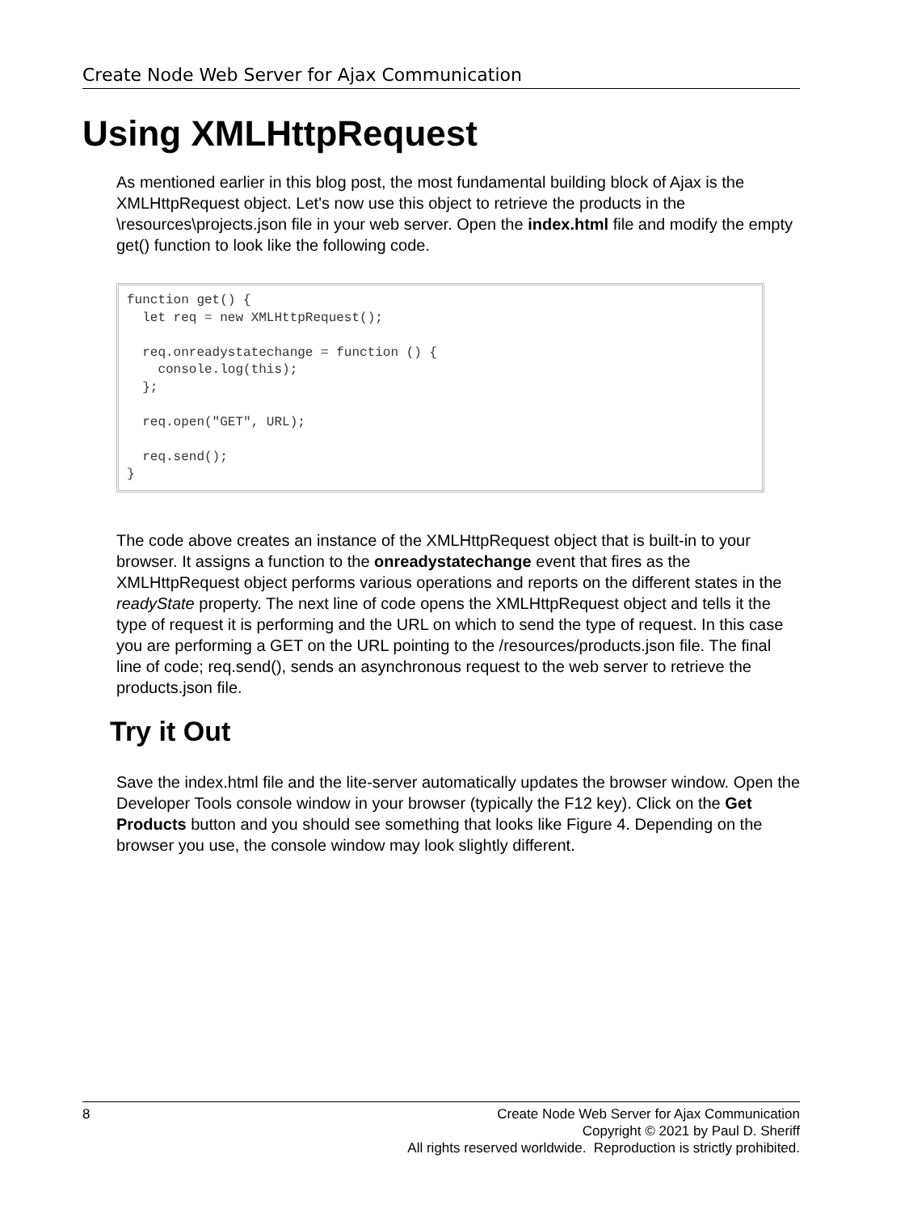Create Node Web Server for Ajax Communication
Using XMLHttpRequest
As mentioned earlier in this blog post, the most fundamental building block of Ajax is the XMLHttpRequest object. Let's now use this object to retrieve the products in the \resources\projects.json file in your web server. Open the index.html file and modify the empty get() function to look like the following code.
function get() {
  let req = new XMLHttpRequest();

  req.onreadystatechange = function () {
    console.log(this);
  };

  req.open("GET", URL);

  req.send();
}
The code above creates an instance of the XMLHttpRequest object that is built-in to your browser. It assigns a function to the onreadystatechange event that fires as the XMLHttpRequest object performs various operations and reports on the different states in the readyState property. The next line of code opens the XMLHttpRequest object and tells it the type of request it is performing and the URL on which to send the type of request. In this case you are performing a GET on the URL pointing to the /resources/products.json file. The final line of code; req.send(), sends an asynchronous request to the web server to retrieve the products.json file.
Try it Out
Save the index.html file and the lite-server automatically updates the browser window. Open the Developer Tools console window in your browser (typically the F12 key). Click on the Get Products button and you should see something that looks like Figure 4. Depending on the browser you use, the console window may look slightly different.
8 Create Node Web Server for Ajax Communication
Copyright © 2021 by Paul D. Sheriff
All rights reserved worldwide. Reproduction is strictly prohibited.